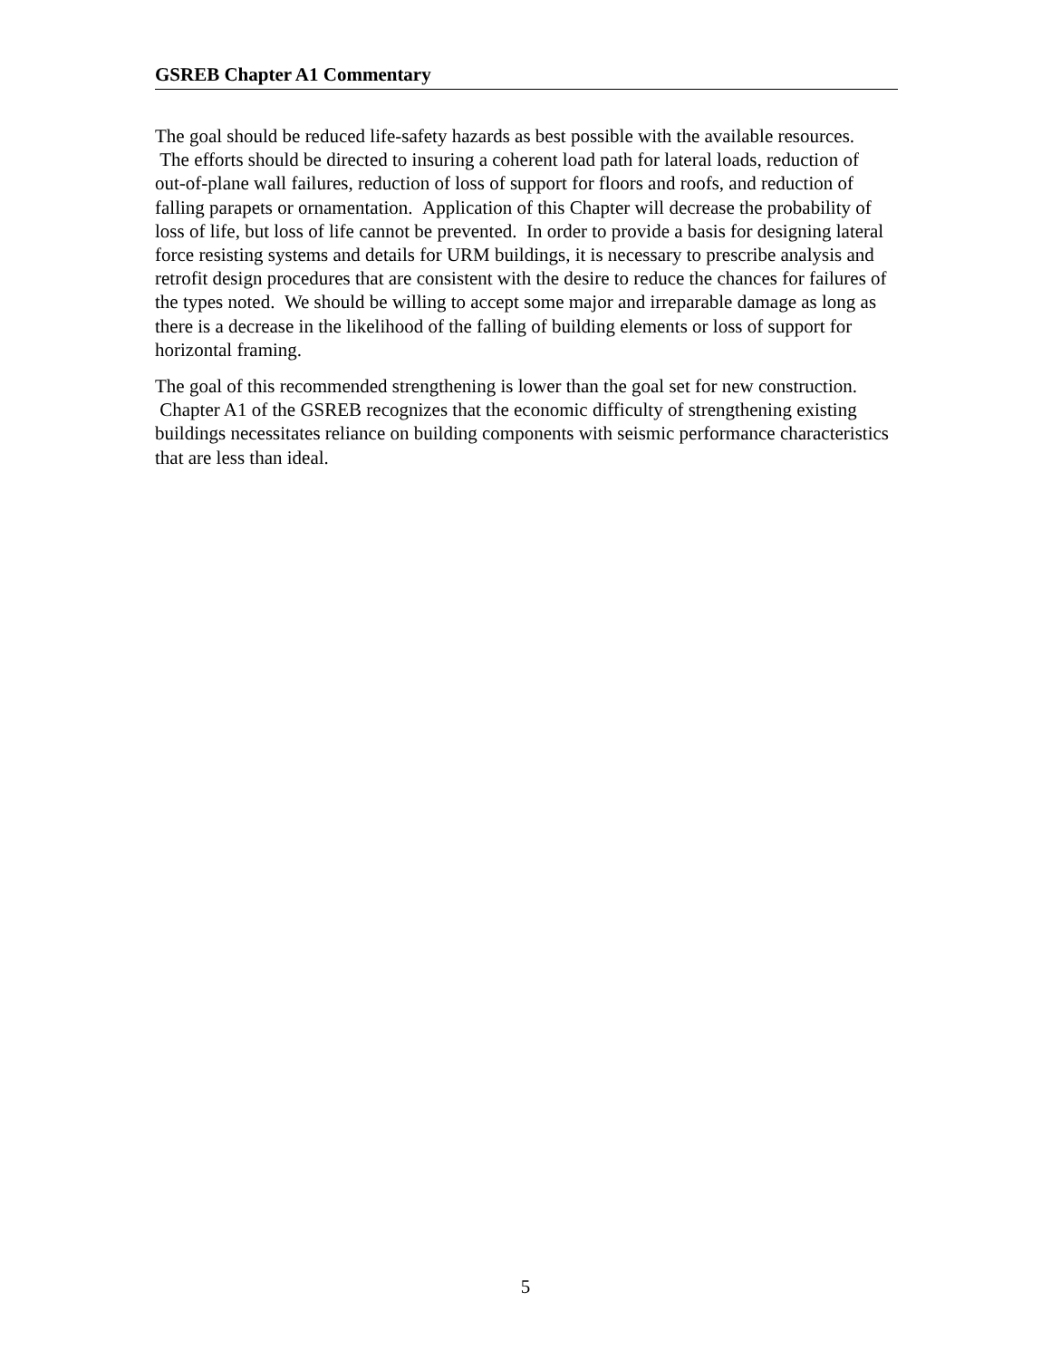GSREB Chapter A1 Commentary
The goal should be reduced life-safety hazards as best possible with the available resources. The efforts should be directed to insuring a coherent load path for lateral loads, reduction of out-of-plane wall failures, reduction of loss of support for floors and roofs, and reduction of falling parapets or ornamentation. Application of this Chapter will decrease the probability of loss of life, but loss of life cannot be prevented. In order to provide a basis for designing lateral force resisting systems and details for URM buildings, it is necessary to prescribe analysis and retrofit design procedures that are consistent with the desire to reduce the chances for failures of the types noted. We should be willing to accept some major and irreparable damage as long as there is a decrease in the likelihood of the falling of building elements or loss of support for horizontal framing.
The goal of this recommended strengthening is lower than the goal set for new construction. Chapter A1 of the GSREB recognizes that the economic difficulty of strengthening existing buildings necessitates reliance on building components with seismic performance characteristics that are less than ideal.
5